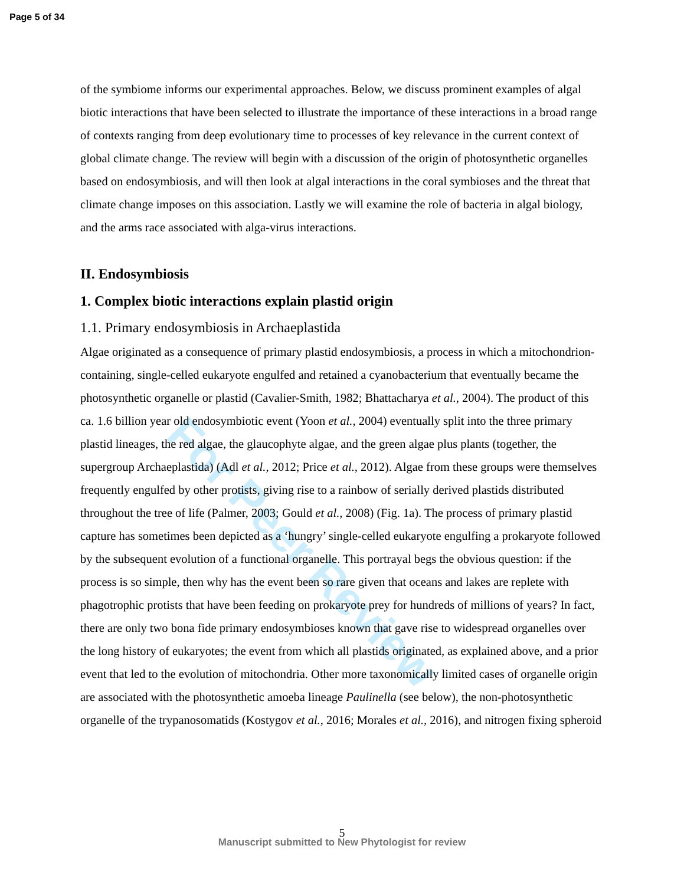Page 5 of 34
For Peer Review
of the symbiome informs our experimental approaches. Below, we discuss prominent examples of algal biotic interactions that have been selected to illustrate the importance of these interactions in a broad range of contexts ranging from deep evolutionary time to processes of key relevance in the current context of global climate change. The review will begin with a discussion of the origin of photosynthetic organelles based on endosymbiosis, and will then look at algal interactions in the coral symbioses and the threat that climate change imposes on this association. Lastly we will examine the role of bacteria in algal biology, and the arms race associated with alga-virus interactions.
II. Endosymbiosis
1. Complex biotic interactions explain plastid origin
1.1. Primary endosymbiosis in Archaeplastida
Algae originated as a consequence of primary plastid endosymbiosis, a process in which a mitochondrion-containing, single-celled eukaryote engulfed and retained a cyanobacterium that eventually became the photosynthetic organelle or plastid (Cavalier-Smith, 1982; Bhattacharya et al., 2004). The product of this ca. 1.6 billion year old endosymbiotic event (Yoon et al., 2004) eventually split into the three primary plastid lineages, the red algae, the glaucophyte algae, and the green algae plus plants (together, the supergroup Archaeplastida) (Adl et al., 2012; Price et al., 2012). Algae from these groups were themselves frequently engulfed by other protists, giving rise to a rainbow of serially derived plastids distributed throughout the tree of life (Palmer, 2003; Gould et al., 2008) (Fig. 1a). The process of primary plastid capture has sometimes been depicted as a ‘hungry’ single-celled eukaryote engulfing a prokaryote followed by the subsequent evolution of a functional organelle. This portrayal begs the obvious question: if the process is so simple, then why has the event been so rare given that oceans and lakes are replete with phagotrophic protists that have been feeding on prokaryote prey for hundreds of millions of years? In fact, there are only two bona fide primary endosymbioses known that gave rise to widespread organelles over the long history of eukaryotes; the event from which all plastids originated, as explained above, and a prior event that led to the evolution of mitochondria. Other more taxonomically limited cases of organelle origin are associated with the photosynthetic amoeba lineage Paulinella (see below), the non-photosynthetic organelle of the trypanosomatids (Kostygov et al., 2016; Morales et al., 2016), and nitrogen fixing spheroid
5
Manuscript submitted to New Phytologist for review